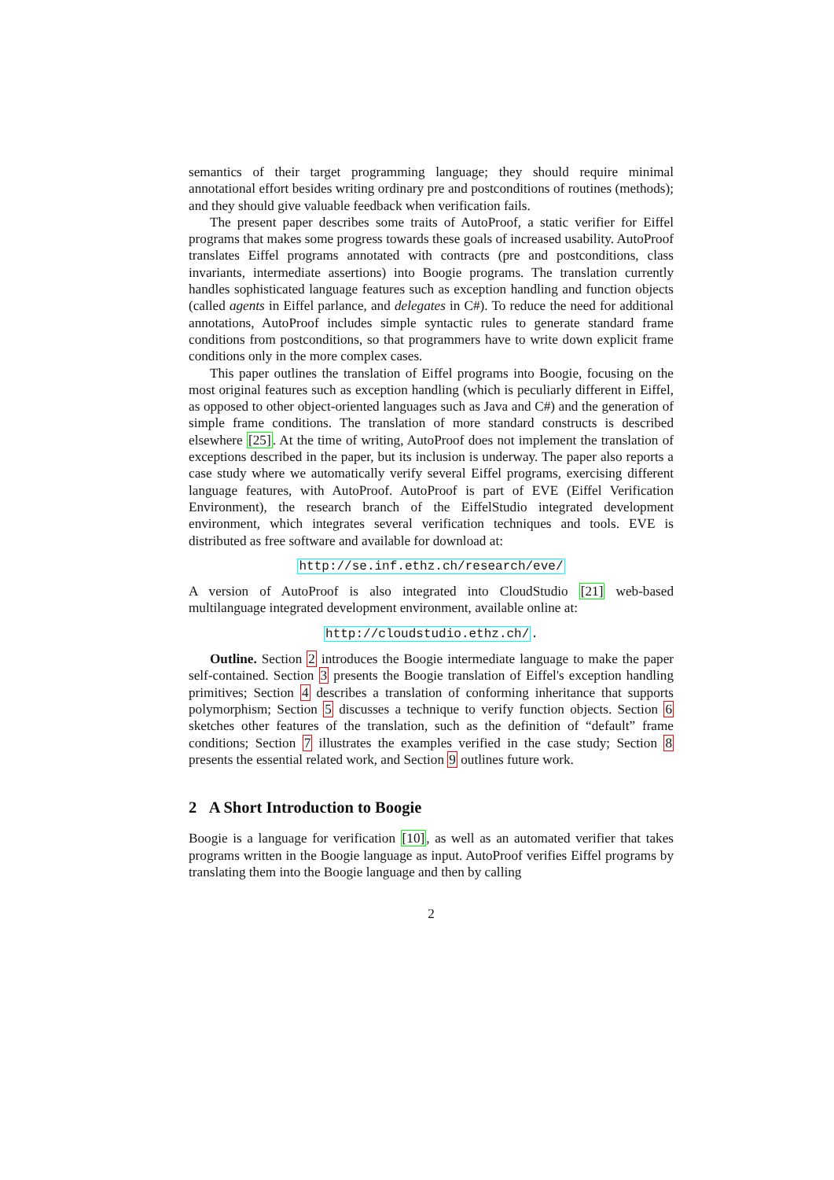semantics of their target programming language; they should require minimal annotational effort besides writing ordinary pre and postconditions of routines (methods); and they should give valuable feedback when verification fails.
The present paper describes some traits of AutoProof, a static verifier for Eiffel programs that makes some progress towards these goals of increased usability. AutoProof translates Eiffel programs annotated with contracts (pre and postconditions, class invariants, intermediate assertions) into Boogie programs. The translation currently handles sophisticated language features such as exception handling and function objects (called agents in Eiffel parlance, and delegates in C#). To reduce the need for additional annotations, AutoProof includes simple syntactic rules to generate standard frame conditions from postconditions, so that programmers have to write down explicit frame conditions only in the more complex cases.
This paper outlines the translation of Eiffel programs into Boogie, focusing on the most original features such as exception handling (which is peculiarly different in Eiffel, as opposed to other object-oriented languages such as Java and C#) and the generation of simple frame conditions. The translation of more standard constructs is described elsewhere [25]. At the time of writing, AutoProof does not implement the translation of exceptions described in the paper, but its inclusion is underway. The paper also reports a case study where we automatically verify several Eiffel programs, exercising different language features, with AutoProof. AutoProof is part of EVE (Eiffel Verification Environment), the research branch of the EiffelStudio integrated development environment, which integrates several verification techniques and tools. EVE is distributed as free software and available for download at:
http://se.inf.ethz.ch/research/eve/
A version of AutoProof is also integrated into CloudStudio [21] web-based multilanguage integrated development environment, available online at:
http://cloudstudio.ethz.ch/.
Outline. Section 2 introduces the Boogie intermediate language to make the paper self-contained. Section 3 presents the Boogie translation of Eiffel's exception handling primitives; Section 4 describes a translation of conforming inheritance that supports polymorphism; Section 5 discusses a technique to verify function objects. Section 6 sketches other features of the translation, such as the definition of “default” frame conditions; Section 7 illustrates the examples verified in the case study; Section 8 presents the essential related work, and Section 9 outlines future work.
2 A Short Introduction to Boogie
Boogie is a language for verification [10], as well as an automated verifier that takes programs written in the Boogie language as input. AutoProof verifies Eiffel programs by translating them into the Boogie language and then by calling
2